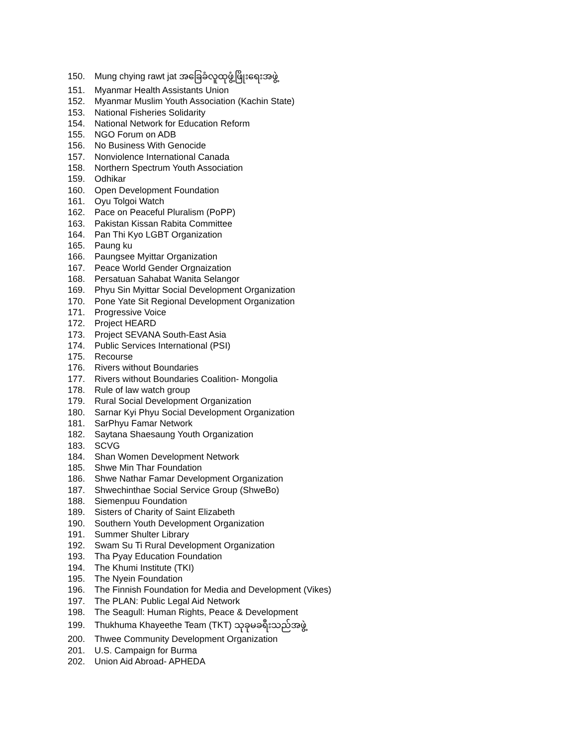150. Mung chying rawt jat အခြေခံလူထုဖွံ့ဖြိုးရေးအဖွဲ့
151. Myanmar Health Assistants Union
152. Myanmar Muslim Youth Association (Kachin State)
153. National Fisheries Solidarity
154. National Network for Education Reform
155. NGO Forum on ADB
156. No Business With Genocide
157. Nonviolence International Canada
158. Northern Spectrum Youth Association
159. Odhikar
160. Open Development Foundation
161. Oyu Tolgoi Watch
162. Pace on Peaceful Pluralism (PoPP)
163. Pakistan Kissan Rabita Committee
164. Pan Thi Kyo LGBT Organization
165. Paung ku
166. Paungsee Myittar Organization
167. Peace World Gender Orgnaization
168. Persatuan Sahabat Wanita Selangor
169. Phyu Sin Myittar Social Development Organization
170. Pone Yate Sit Regional Development Organization
171. Progressive Voice
172. Project HEARD
173. Project SEVANA South-East Asia
174. Public Services International (PSI)
175. Recourse
176. Rivers without Boundaries
177. Rivers without Boundaries Coalition- Mongolia
178. Rule of law watch group
179. Rural Social Development Organization
180. Sarnar Kyi Phyu Social Development Organization
181. SarPhyu Famar Network
182. Saytana Shaesaung Youth Organization
183. SCVG
184. Shan Women Development Network
185. Shwe Min Thar Foundation
186. Shwe Nathar Famar Development Organization
187. Shwechinthae Social Service Group (ShweBo)
188. Siemenpuu Foundation
189. Sisters of Charity of Saint Elizabeth
190. Southern Youth Development Organization
191. Summer Shulter Library
192. Swam Su Ti Rural Development Organization
193. Tha Pyay Education Foundation
194. The Khumi Institute (TKI)
195. The Nyein Foundation
196. The Finnish Foundation for Media and Development (Vikes)
197. The PLAN: Public Legal Aid Network
198. The Seagull: Human Rights, Peace & Development
199. Thukhuma Khayeethe Team (TKT) သုခုမခရီးသည်အဖွဲ့
200. Thwee Community Development Organization
201. U.S. Campaign for Burma
202. Union Aid Abroad- APHEDA